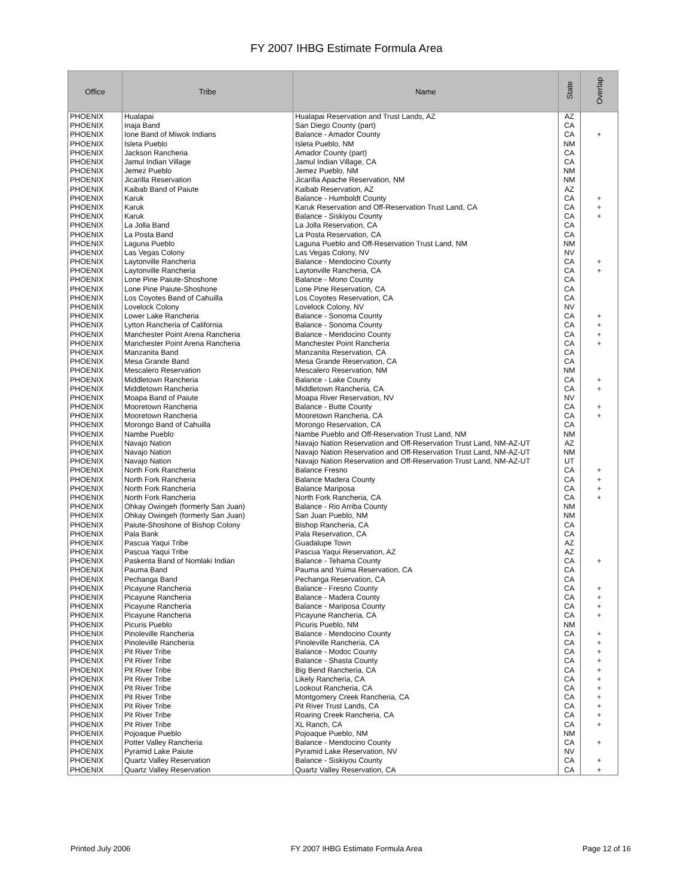FY 2007 IHBG Estimate Formula Area
| Office | Tribe | Name | State | Overlap |
| --- | --- | --- | --- | --- |
| PHOENIX | Hualapai | Hualapai Reservation and Trust Lands, AZ | AZ | |
| PHOENIX | Inaja Band | San Diego County (part) | CA | |
| PHOENIX | Ione Band of Miwok Indians | Balance - Amador County | CA | + |
| PHOENIX | Isleta Pueblo | Isleta Pueblo, NM | NM | |
| PHOENIX | Jackson Rancheria | Amador County (part) | CA | |
| PHOENIX | Jamul Indian Village | Jamul Indian Village, CA | CA | |
| PHOENIX | Jemez Pueblo | Jemez Pueblo, NM | NM | |
| PHOENIX | Jicarilla Reservation | Jicarilla Apache Reservation, NM | NM | |
| PHOENIX | Kaibab Band of Paiute | Kaibab Reservation, AZ | AZ | |
| PHOENIX | Karuk | Balance - Humboldt County | CA | + |
| PHOENIX | Karuk | Karuk Reservation and Off-Reservation Trust Land, CA | CA | + |
| PHOENIX | Karuk | Balance - Siskiyou County | CA | + |
| PHOENIX | La Jolla Band | La Jolla Reservation, CA | CA | |
| PHOENIX | La Posta Band | La Posta Reservation, CA | CA | |
| PHOENIX | Laguna Pueblo | Laguna Pueblo and Off-Reservation Trust Land, NM | NM | |
| PHOENIX | Las Vegas Colony | Las Vegas Colony, NV | NV | |
| PHOENIX | Laytonville Rancheria | Balance - Mendocino County | CA | + |
| PHOENIX | Laytonville Rancheria | Laytonville Rancheria, CA | CA | + |
| PHOENIX | Lone Pine Paiute-Shoshone | Balance - Mono County | CA | |
| PHOENIX | Lone Pine Paiute-Shoshone | Lone Pine Reservation, CA | CA | |
| PHOENIX | Los Coyotes Band of Cahuilla | Los Coyotes Reservation, CA | CA | |
| PHOENIX | Lovelock Colony | Lovelock Colony, NV | NV | |
| PHOENIX | Lower Lake Rancheria | Balance - Sonoma County | CA | + |
| PHOENIX | Lytton Rancheria of California | Balance - Sonoma County | CA | + |
| PHOENIX | Manchester Point Arena Rancheria | Balance - Mendocino County | CA | + |
| PHOENIX | Manchester Point Arena Rancheria | Manchester Point Rancheria | CA | + |
| PHOENIX | Manzanita Band | Manzanita Reservation, CA | CA | |
| PHOENIX | Mesa Grande Band | Mesa Grande Reservation, CA | CA | |
| PHOENIX | Mescalero Reservation | Mescalero Reservation, NM | NM | |
| PHOENIX | Middletown Rancheria | Balance - Lake County | CA | + |
| PHOENIX | Middletown Rancheria | Middletown Rancheria, CA | CA | + |
| PHOENIX | Moapa Band of Paiute | Moapa River Reservation, NV | NV | |
| PHOENIX | Mooretown Rancheria | Balance - Butte County | CA | + |
| PHOENIX | Mooretown Rancheria | Mooretown Rancheria, CA | CA | + |
| PHOENIX | Morongo Band of Cahuilla | Morongo Reservation, CA | CA | |
| PHOENIX | Nambe Pueblo | Nambe Pueblo and Off-Reservation Trust Land, NM | NM | |
| PHOENIX | Navajo Nation | Navajo Nation Reservation and Off-Reservation Trust Land, NM-AZ-UT | AZ | |
| PHOENIX | Navajo Nation | Navajo Nation Reservation and Off-Reservation Trust Land, NM-AZ-UT | NM | |
| PHOENIX | Navajo Nation | Navajo Nation Reservation and Off-Reservation Trust Land, NM-AZ-UT | UT | |
| PHOENIX | North Fork Rancheria | Balance Fresno | CA | + |
| PHOENIX | North Fork Rancheria | Balance Madera County | CA | + |
| PHOENIX | North Fork Rancheria | Balance Mariposa | CA | + |
| PHOENIX | North Fork Rancheria | North Fork Rancheria, CA | CA | + |
| PHOENIX | Ohkay Owingeh (formerly San Juan) | Balance - Rio Arriba County | NM | |
| PHOENIX | Ohkay Owingeh (formerly San Juan) | San Juan Pueblo, NM | NM | |
| PHOENIX | Paiute-Shoshone of Bishop Colony | Bishop Rancheria, CA | CA | |
| PHOENIX | Pala Bank | Pala Reservation, CA | CA | |
| PHOENIX | Pascua Yaqui Tribe | Guadalupe Town | AZ | |
| PHOENIX | Pascua Yaqui Tribe | Pascua Yaqui Reservation, AZ | AZ | |
| PHOENIX | Paskenta Band of Nomlaki Indian | Balance - Tehama County | CA | + |
| PHOENIX | Pauma Band | Pauma and Yuima Reservation, CA | CA | |
| PHOENIX | Pechanga Band | Pechanga Reservation, CA | CA | |
| PHOENIX | Picayune Rancheria | Balance - Fresno County | CA | + |
| PHOENIX | Picayune Rancheria | Balance - Madera County | CA | + |
| PHOENIX | Picayune Rancheria | Balance - Mariposa County | CA | + |
| PHOENIX | Picayune Rancheria | Picayune Rancheria, CA | CA | + |
| PHOENIX | Picuris Pueblo | Picuris Pueblo, NM | NM | |
| PHOENIX | Pinoleville Rancheria | Balance - Mendocino County | CA | + |
| PHOENIX | Pinoleville Rancheria | Pinoleville Rancheria, CA | CA | + |
| PHOENIX | Pit River Tribe | Balance - Modoc County | CA | + |
| PHOENIX | Pit River Tribe | Balance - Shasta County | CA | + |
| PHOENIX | Pit River Tribe | Big Bend Rancheria, CA | CA | + |
| PHOENIX | Pit River Tribe | Likely Rancheria, CA | CA | + |
| PHOENIX | Pit River Tribe | Lookout Rancheria, CA | CA | + |
| PHOENIX | Pit River Tribe | Montgomery Creek Rancheria, CA | CA | + |
| PHOENIX | Pit River Tribe | Pit River Trust Lands, CA | CA | + |
| PHOENIX | Pit River Tribe | Roaring Creek Rancheria, CA | CA | + |
| PHOENIX | Pit River Tribe | XL Ranch, CA | CA | + |
| PHOENIX | Pojoaque Pueblo | Pojoaque Pueblo, NM | NM | |
| PHOENIX | Potter Valley Rancheria | Balance - Mendocino County | CA | + |
| PHOENIX | Pyramid Lake Paiute | Pyramid Lake Reservation, NV | NV | |
| PHOENIX | Quartz Valley Reservation | Balance - Siskiyou County | CA | + |
| PHOENIX | Quartz Valley Reservation | Quartz Valley Reservation, CA | CA | + |
Printed July 2006 FY 2007 IHBG Estimate Formula Area Page 12 of 16